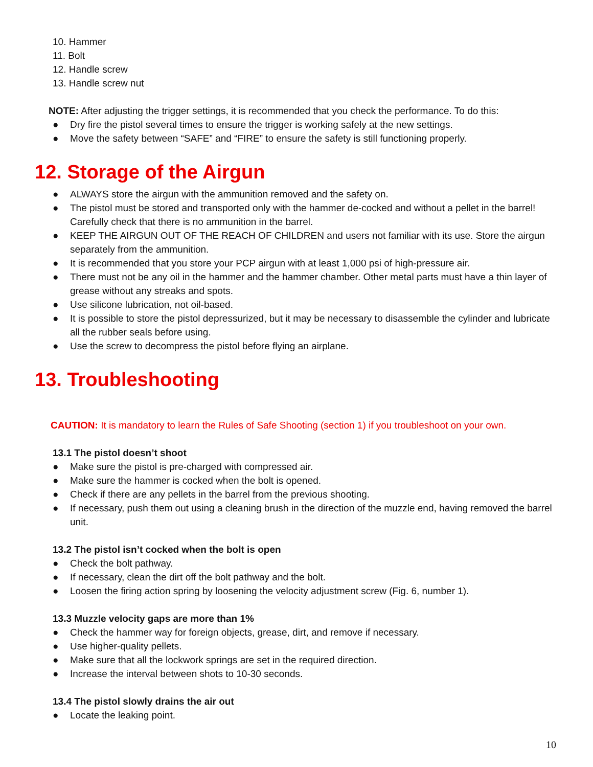10. Hammer
11. Bolt
12. Handle screw
13. Handle screw nut
NOTE: After adjusting the trigger settings, it is recommended that you check the performance. To do this:
● Dry fire the pistol several times to ensure the trigger is working safely at the new settings.
● Move the safety between “SAFE” and “FIRE” to ensure the safety is still functioning properly.
12. Storage of the Airgun
● ALWAYS store the airgun with the ammunition removed and the safety on.
● The pistol must be stored and transported only with the hammer de-cocked and without a pellet in the barrel! Carefully check that there is no ammunition in the barrel.
● KEEP THE AIRGUN OUT OF THE REACH OF CHILDREN and users not familiar with its use. Store the airgun separately from the ammunition.
● It is recommended that you store your PCP airgun with at least 1,000 psi of high-pressure air.
● There must not be any oil in the hammer and the hammer chamber. Other metal parts must have a thin layer of grease without any streaks and spots.
● Use silicone lubrication, not oil-based.
● It is possible to store the pistol depressurized, but it may be necessary to disassemble the cylinder and lubricate all the rubber seals before using.
● Use the screw to decompress the pistol before flying an airplane.
13. Troubleshooting
CAUTION: It is mandatory to learn the Rules of Safe Shooting (section 1) if you troubleshoot on your own.
13.1 The pistol doesn’t shoot
● Make sure the pistol is pre-charged with compressed air.
● Make sure the hammer is cocked when the bolt is opened.
● Check if there are any pellets in the barrel from the previous shooting.
● If necessary, push them out using a cleaning brush in the direction of the muzzle end, having removed the barrel unit.
13.2 The pistol isn’t cocked when the bolt is open
● Check the bolt pathway.
● If necessary, clean the dirt off the bolt pathway and the bolt.
● Loosen the firing action spring by loosening the velocity adjustment screw (Fig. 6, number 1).
13.3 Muzzle velocity gaps are more than 1%
● Check the hammer way for foreign objects, grease, dirt, and remove if necessary.
● Use higher-quality pellets.
● Make sure that all the lockwork springs are set in the required direction.
● Increase the interval between shots to 10-30 seconds.
13.4 The pistol slowly drains the air out
● Locate the leaking point.
10